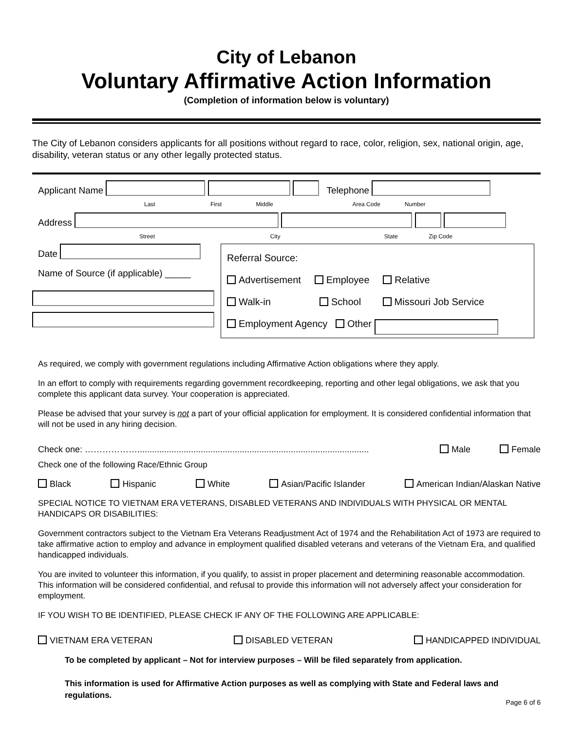City of Lebanon
Voluntary Affirmative Action Information
(Completion of information below is voluntary)
The City of Lebanon considers applicants for all positions without regard to race, color, religion, sex, national origin, age, disability, veteran status or any other legally protected status.
Applicant Name Telephone
Last First Middle Area Code Number
Address
Street City State Zip Code
Date
Name of Source (if applicable) _____
Referral Source:
Advertisement Employee Relative
Walk-in School Missouri Job Service
Employment Agency Other
As required, we comply with government regulations including Affirmative Action obligations where they apply.
In an effort to comply with requirements regarding government recordkeeping, reporting and other legal obligations, we ask that you complete this applicant data survey. Your cooperation is appreciated.
Please be advised that your survey is not a part of your official application for employment. It is considered confidential information that will not be used in any hiring decision.
Check one: ………………............................................................................................... Male Female
Check one of the following Race/Ethnic Group
Black Hispanic White Asian/Pacific Islander American Indian/Alaskan Native
SPECIAL NOTICE TO VIETNAM ERA VETERANS, DISABLED VETERANS AND INDIVIDUALS WITH PHYSICAL OR MENTAL HANDICAPS OR DISABILITIES:
Government contractors subject to the Vietnam Era Veterans Readjustment Act of 1974 and the Rehabilitation Act of 1973 are required to take affirmative action to employ and advance in employment qualified disabled veterans and veterans of the Vietnam Era, and qualified handicapped individuals.
You are invited to volunteer this information, if you qualify, to assist in proper placement and determining reasonable accommodation. This information will be considered confidential, and refusal to provide this information will not adversely affect your consideration for employment.
IF YOU WISH TO BE IDENTIFIED, PLEASE CHECK IF ANY OF THE FOLLOWING ARE APPLICABLE:
VIETNAM ERA VETERAN DISABLED VETERAN HANDICAPPED INDIVIDUAL
To be completed by applicant – Not for interview purposes – Will be filed separately from application.
This information is used for Affirmative Action purposes as well as complying with State and Federal laws and regulations.
Page 6 of 6